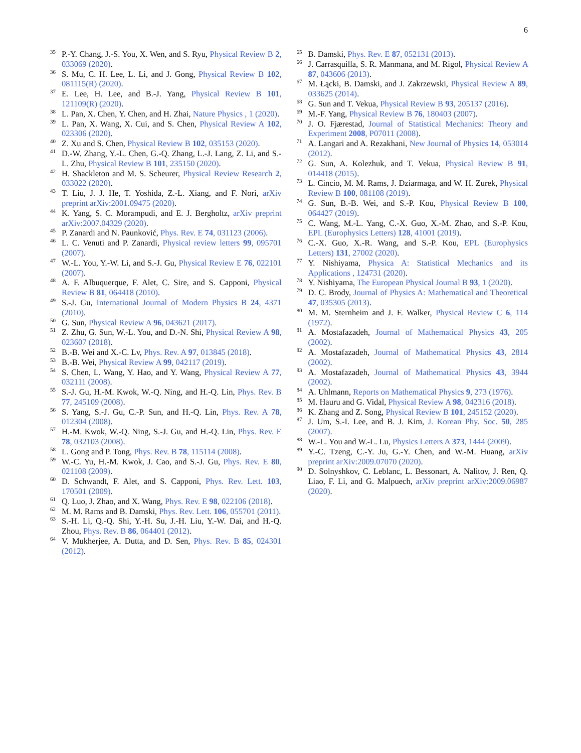6
<sup>35</sup> P.-Y. Chang, J.-S. You, X. Wen, and S. Ryu, Physical Review B 2, 033069 (2020).
<sup>36</sup> S. Mu, C. H. Lee, L. Li, and J. Gong, Physical Review B 102, 081115(R) (2020).
<sup>37</sup> E. Lee, H. Lee, and B.-J. Yang, Physical Review B 101, 121109(R) (2020).
<sup>38</sup> L. Pan, X. Chen, Y. Chen, and H. Zhai, Nature Physics , 1 (2020).
<sup>39</sup> L. Pan, X. Wang, X. Cui, and S. Chen, Physical Review A 102, 023306 (2020).
<sup>40</sup> Z. Xu and S. Chen, Physical Review B 102, 035153 (2020).
<sup>41</sup> D.-W. Zhang, Y.-L. Chen, G.-Q. Zhang, L.-J. Lang, Z. Li, and S.-L. Zhu, Physical Review B 101, 235150 (2020).
<sup>42</sup> H. Shackleton and M. S. Scheurer, Physical Review Research 2, 033022 (2020).
<sup>43</sup> T. Liu, J. J. He, T. Yoshida, Z.-L. Xiang, and F. Nori, arXiv preprint arXiv:2001.09475 (2020).
<sup>44</sup> K. Yang, S. C. Morampudi, and E. J. Bergholtz, arXiv preprint arXiv:2007.04329 (2020).
<sup>45</sup> P. Zanardi and N. Paunković, Phys. Rev. E 74, 031123 (2006).
<sup>46</sup> L. C. Venuti and P. Zanardi, Physical review letters 99, 095701 (2007).
<sup>47</sup> W.-L. You, Y.-W. Li, and S.-J. Gu, Physical Review E 76, 022101 (2007).
<sup>48</sup> A. F. Albuquerque, F. Alet, C. Sire, and S. Capponi, Physical Review B 81, 064418 (2010).
<sup>49</sup> S.-J. Gu, International Journal of Modern Physics B 24, 4371 (2010).
<sup>50</sup> G. Sun, Physical Review A 96, 043621 (2017).
<sup>51</sup> Z. Zhu, G. Sun, W.-L. You, and D.-N. Shi, Physical Review A 98, 023607 (2018).
<sup>52</sup> B.-B. Wei and X.-C. Lv, Phys. Rev. A 97, 013845 (2018).
<sup>53</sup> B.-B. Wei, Physical Review A 99, 042117 (2019).
<sup>54</sup> S. Chen, L. Wang, Y. Hao, and Y. Wang, Physical Review A 77, 032111 (2008).
<sup>55</sup> S.-J. Gu, H.-M. Kwok, W.-Q. Ning, and H.-Q. Lin, Phys. Rev. B 77, 245109 (2008).
<sup>56</sup> S. Yang, S.-J. Gu, C.-P. Sun, and H.-Q. Lin, Phys. Rev. A 78, 012304 (2008).
<sup>57</sup> H.-M. Kwok, W.-Q. Ning, S.-J. Gu, and H.-Q. Lin, Phys. Rev. E 78, 032103 (2008).
<sup>58</sup> L. Gong and P. Tong, Phys. Rev. B 78, 115114 (2008).
<sup>59</sup> W.-C. Yu, H.-M. Kwok, J. Cao, and S.-J. Gu, Phys. Rev. E 80, 021108 (2009).
<sup>60</sup> D. Schwandt, F. Alet, and S. Capponi, Phys. Rev. Lett. 103, 170501 (2009).
<sup>61</sup> Q. Luo, J. Zhao, and X. Wang, Phys. Rev. E 98, 022106 (2018).
<sup>62</sup> M. M. Rams and B. Damski, Phys. Rev. Lett. 106, 055701 (2011).
<sup>63</sup> S.-H. Li, Q.-Q. Shi, Y.-H. Su, J.-H. Liu, Y.-W. Dai, and H.-Q. Zhou, Phys. Rev. B 86, 064401 (2012).
<sup>64</sup> V. Mukherjee, A. Dutta, and D. Sen, Phys. Rev. B 85, 024301 (2012).
<sup>65</sup> B. Damski, Phys. Rev. E 87, 052131 (2013).
<sup>66</sup> J. Carrasquilla, S. R. Manmana, and M. Rigol, Physical Review A 87, 043606 (2013).
<sup>67</sup> M. Łącki, B. Damski, and J. Zakrzewski, Physical Review A 89, 033625 (2014).
<sup>68</sup> G. Sun and T. Vekua, Physical Review B 93, 205137 (2016).
<sup>69</sup> M.-F. Yang, Physical Review B 76, 180403 (2007).
<sup>70</sup> J. O. Fjærestad, Journal of Statistical Mechanics: Theory and Experiment 2008, P07011 (2008).
<sup>71</sup> A. Langari and A. Rezakhani, New Journal of Physics 14, 053014 (2012).
<sup>72</sup> G. Sun, A. Kolezhuk, and T. Vekua, Physical Review B 91, 014418 (2015).
<sup>73</sup> L. Cincio, M. M. Rams, J. Dziarmaga, and W. H. Zurek, Physical Review B 100, 081108 (2019).
<sup>74</sup> G. Sun, B.-B. Wei, and S.-P. Kou, Physical Review B 100, 064427 (2019).
<sup>75</sup> C. Wang, M.-L. Yang, C.-X. Guo, X.-M. Zhao, and S.-P. Kou, EPL (Europhysics Letters) 128, 41001 (2019).
<sup>76</sup> C.-X. Guo, X.-R. Wang, and S.-P. Kou, EPL (Europhysics Letters) 131, 27002 (2020).
<sup>77</sup> Y. Nishiyama, Physica A: Statistical Mechanics and its Applications , 124731 (2020).
<sup>78</sup> Y. Nishiyama, The European Physical Journal B 93, 1 (2020).
<sup>79</sup> D. C. Brody, Journal of Physics A: Mathematical and Theoretical 47, 035305 (2013).
<sup>80</sup> M. M. Sternheim and J. F. Walker, Physical Review C 6, 114 (1972).
<sup>81</sup> A. Mostafazadeh, Journal of Mathematical Physics 43, 205 (2002).
<sup>82</sup> A. Mostafazadeh, Journal of Mathematical Physics 43, 2814 (2002).
<sup>83</sup> A. Mostafazadeh, Journal of Mathematical Physics 43, 3944 (2002).
<sup>84</sup> A. Uhlmann, Reports on Mathematical Physics 9, 273 (1976).
<sup>85</sup> M. Hauru and G. Vidal, Physical Review A 98, 042316 (2018).
<sup>86</sup> K. Zhang and Z. Song, Physical Review B 101, 245152 (2020).
<sup>87</sup> J. Um, S.-I. Lee, and B. J. Kim, J. Korean Phy. Soc. 50, 285 (2007).
<sup>88</sup> W.-L. You and W.-L. Lu, Physics Letters A 373, 1444 (2009).
<sup>89</sup> Y.-C. Tzeng, C.-Y. Ju, G.-Y. Chen, and W.-M. Huang, arXiv preprint arXiv:2009.07070 (2020).
<sup>90</sup> D. Solnyshkov, C. Leblanc, L. Bessonart, A. Nalitov, J. Ren, Q. Liao, F. Li, and G. Malpuech, arXiv preprint arXiv:2009.06987 (2020).